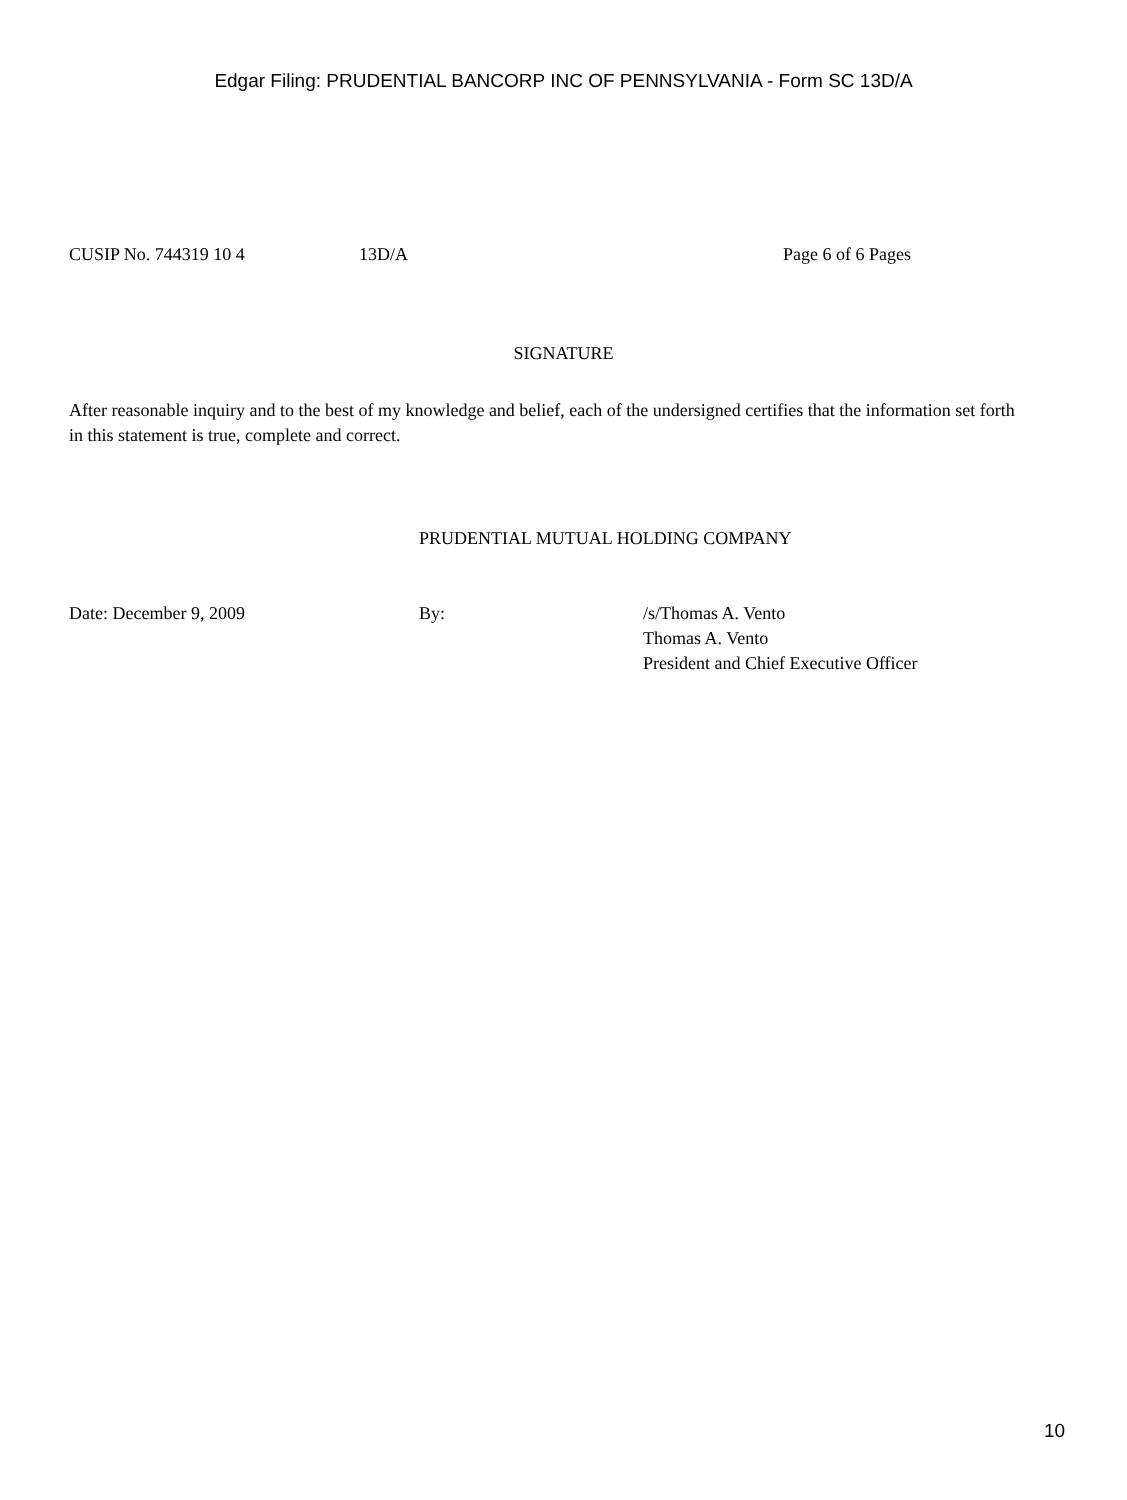Edgar Filing: PRUDENTIAL BANCORP INC OF PENNSYLVANIA - Form SC 13D/A
CUSIP No. 744319 10 4 13D/A Page 6 of 6 Pages
SIGNATURE
After reasonable inquiry and to the best of my knowledge and belief, each of the undersigned certifies that the information set forth in this statement is true, complete and correct.
PRUDENTIAL MUTUAL HOLDING COMPANY
Date: December 9, 2009 By: /s/Thomas A. Vento
Thomas A. Vento
President and Chief Executive Officer
10